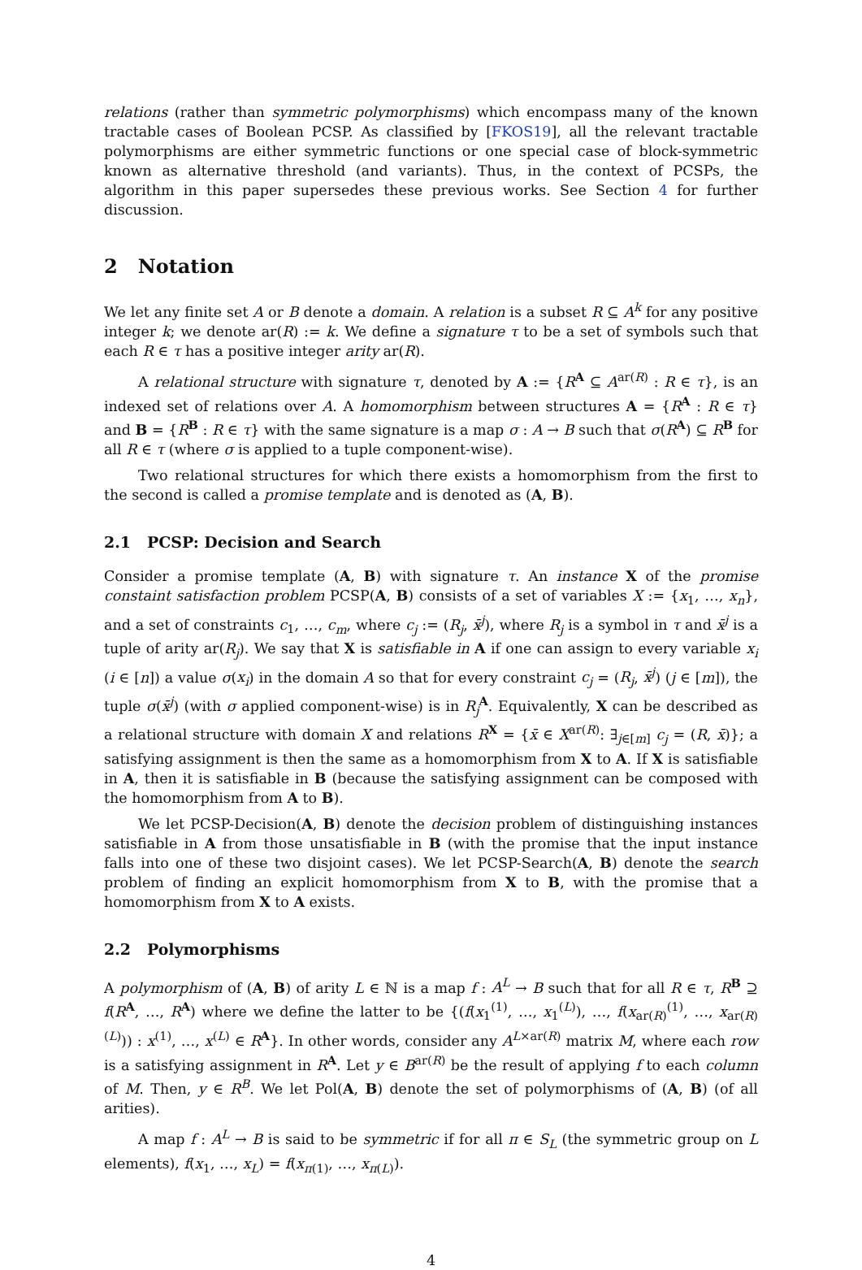relations (rather than symmetric polymorphisms) which encompass many of the known tractable cases of Boolean PCSP. As classified by [FKOS19], all the relevant tractable polymorphisms are either symmetric functions or one special case of block-symmetric known as alternative threshold (and variants). Thus, in the context of PCSPs, the algorithm in this paper supersedes these previous works. See Section 4 for further discussion.
2 Notation
We let any finite set A or B denote a domain. A relation is a subset R ⊆ A<sup>k</sup> for any positive integer k; we denote ar(R) := k. We define a signature τ to be a set of symbols such that each R ∈ τ has a positive integer arity ar(R).
A relational structure with signature τ, denoted by A := {R<sup>A</sup> ⊆ A<sup>ar(R)</sup> : R ∈ τ}, is an indexed set of relations over A. A homomorphism between structures A = {R<sup>A</sup> : R ∈ τ} and B = {R<sup>B</sup> : R ∈ τ} with the same signature is a map σ : A → B such that σ(R<sup>A</sup>) ⊆ R<sup>B</sup> for all R ∈ τ (where σ is applied to a tuple component-wise).
Two relational structures for which there exists a homomorphism from the first to the second is called a promise template and is denoted as (A, B).
2.1 PCSP: Decision and Search
Consider a promise template (A, B) with signature τ. An instance X of the promise constaint satisfaction problem PCSP(A, B) consists of a set of variables X := {x<sub>1</sub>, …, x<sub>n</sub>}, and a set of constraints c<sub>1</sub>, …, c<sub>m</sub>, where c<sub>j</sub> := (R<sub>j</sub>, x̄<sup>j</sup>), where R<sub>j</sub> is a symbol in τ and x̄<sup>j</sup> is a tuple of arity ar(R<sub>j</sub>). We say that X is satisfiable in A if one can assign to every variable x<sub>i</sub> (i ∈ [n]) a value σ(x<sub>i</sub>) in the domain A so that for every constraint c<sub>j</sub> = (R<sub>j</sub>, x̄<sup>j</sup>) (j ∈ [m]), the tuple σ(x̄<sup>j</sup>) (with σ applied component-wise) is in R<sub>j</sub><sup>A</sup>. Equivalently, X can be described as a relational structure with domain X and relations R<sup>X</sup> = {x̄ ∈ X<sup>ar(R)</sup>: ∃<sub>j∈[m]</sub> c<sub>j</sub> = (R, x̄)}; a satisfying assignment is then the same as a homomorphism from X to A. If X is satisfiable in A, then it is satisfiable in B (because the satisfying assignment can be composed with the homomorphism from A to B).
We let PCSP-Decision(A, B) denote the decision problem of distinguishing instances satisfiable in A from those unsatisfiable in B (with the promise that the input instance falls into one of these two disjoint cases). We let PCSP-Search(A, B) denote the search problem of finding an explicit homomorphism from X to B, with the promise that a homomorphism from X to A exists.
2.2 Polymorphisms
A polymorphism of (A, B) of arity L ∈ ℕ is a map f : A<sup>L</sup> → B such that for all R ∈ τ, R<sup>B</sup> ⊇ f(R<sup>A</sup>, …, R<sup>A</sup>) where we define the latter to be {(f(x<sub>1</sub><sup>(1)</sup>, …, x<sub>1</sub><sup>(L)</sup>), …, f(x<sub>ar(R)</sub><sup>(1)</sup>, …, x<sub>ar(R)</sub><sup>(L)</sup>)) : x<sup>(1)</sup>, …, x<sup>(L)</sup> ∈ R<sup>A</sup>}. In other words, consider any A<sup>L×ar(R)</sup> matrix M, where each row is a satisfying assignment in R<sup>A</sup>. Let y ∈ B<sup>ar(R)</sup> be the result of applying f to each column of M. Then, y ∈ R<sup>B</sup>. We let Pol(A, B) denote the set of polymorphisms of (A, B) (of all arities).
A map f : A<sup>L</sup> → B is said to be symmetric if for all π ∈ S<sub>L</sub> (the symmetric group on L elements), f(x<sub>1</sub>, …, x<sub>L</sub>) = f(x<sub>π(1)</sub>, …, x<sub>π(L)</sub>).
4